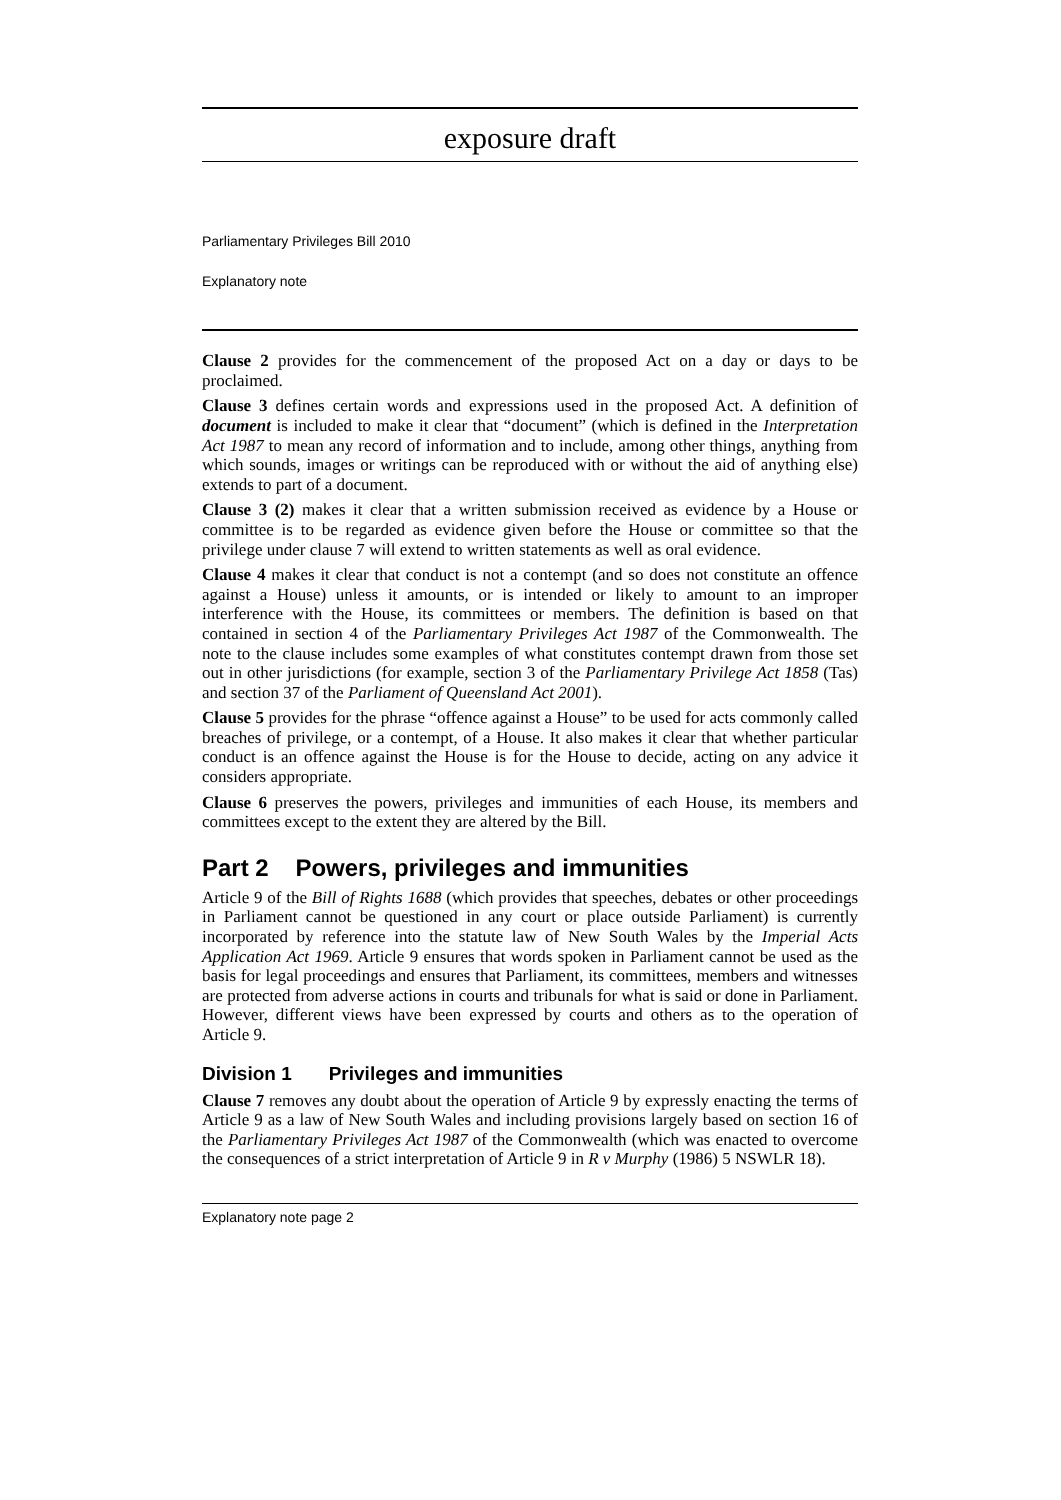exposure draft
Parliamentary Privileges Bill 2010
Explanatory note
Clause 2 provides for the commencement of the proposed Act on a day or days to be proclaimed.
Clause 3 defines certain words and expressions used in the proposed Act. A definition of document is included to make it clear that “document” (which is defined in the Interpretation Act 1987 to mean any record of information and to include, among other things, anything from which sounds, images or writings can be reproduced with or without the aid of anything else) extends to part of a document.
Clause 3 (2) makes it clear that a written submission received as evidence by a House or committee is to be regarded as evidence given before the House or committee so that the privilege under clause 7 will extend to written statements as well as oral evidence.
Clause 4 makes it clear that conduct is not a contempt (and so does not constitute an offence against a House) unless it amounts, or is intended or likely to amount to an improper interference with the House, its committees or members. The definition is based on that contained in section 4 of the Parliamentary Privileges Act 1987 of the Commonwealth. The note to the clause includes some examples of what constitutes contempt drawn from those set out in other jurisdictions (for example, section 3 of the Parliamentary Privilege Act 1858 (Tas) and section 37 of the Parliament of Queensland Act 2001).
Clause 5 provides for the phrase “offence against a House” to be used for acts commonly called breaches of privilege, or a contempt, of a House. It also makes it clear that whether particular conduct is an offence against the House is for the House to decide, acting on any advice it considers appropriate.
Clause 6 preserves the powers, privileges and immunities of each House, its members and committees except to the extent they are altered by the Bill.
Part 2 Powers, privileges and immunities
Article 9 of the Bill of Rights 1688 (which provides that speeches, debates or other proceedings in Parliament cannot be questioned in any court or place outside Parliament) is currently incorporated by reference into the statute law of New South Wales by the Imperial Acts Application Act 1969. Article 9 ensures that words spoken in Parliament cannot be used as the basis for legal proceedings and ensures that Parliament, its committees, members and witnesses are protected from adverse actions in courts and tribunals for what is said or done in Parliament. However, different views have been expressed by courts and others as to the operation of Article 9.
Division 1 Privileges and immunities
Clause 7 removes any doubt about the operation of Article 9 by expressly enacting the terms of Article 9 as a law of New South Wales and including provisions largely based on section 16 of the Parliamentary Privileges Act 1987 of the Commonwealth (which was enacted to overcome the consequences of a strict interpretation of Article 9 in R v Murphy (1986) 5 NSWLR 18).
Explanatory note page 2